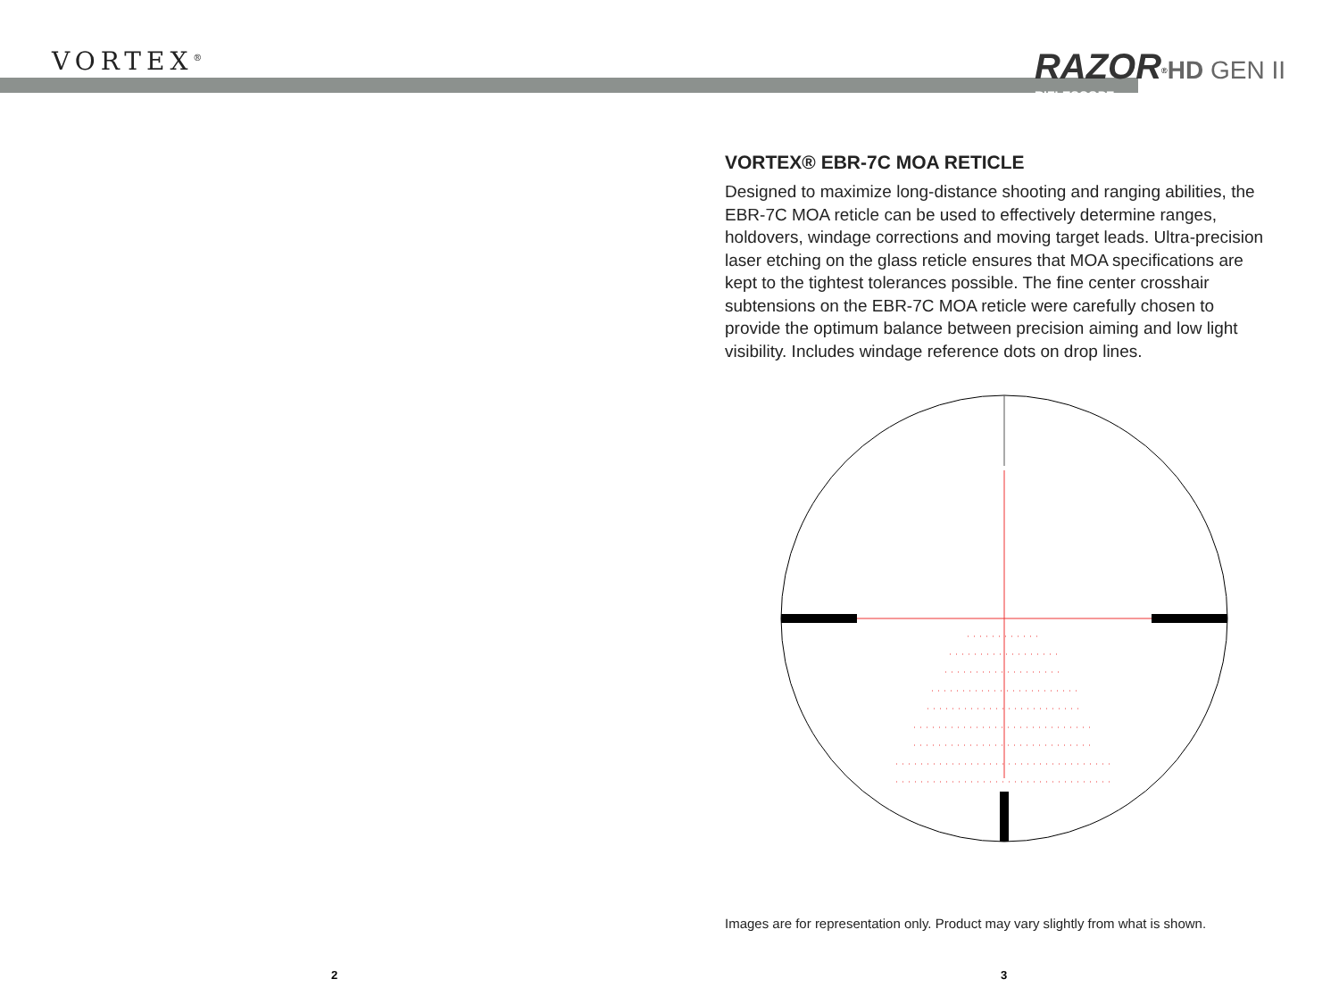VORTEX<sup>®</sup>
RAZOR<sup>®</sup>HD GEN II
RIFLESCOPE
VORTEX® EBR-7C MOA RETICLE
Designed to maximize long-distance shooting and ranging abilities, the EBR-7C MOA reticle can be used to effectively determine ranges, holdovers, windage corrections and moving target leads. Ultra-precision laser etching on the glass reticle ensures that MOA specifications are kept to the tightest tolerances possible. The fine center crosshair subtensions on the EBR-7C MOA reticle were carefully chosen to provide the optimum balance between precision aiming and low light visibility. Includes windage reference dots on drop lines.
Images are for representation only. Product may vary slightly from what is shown.
2 3